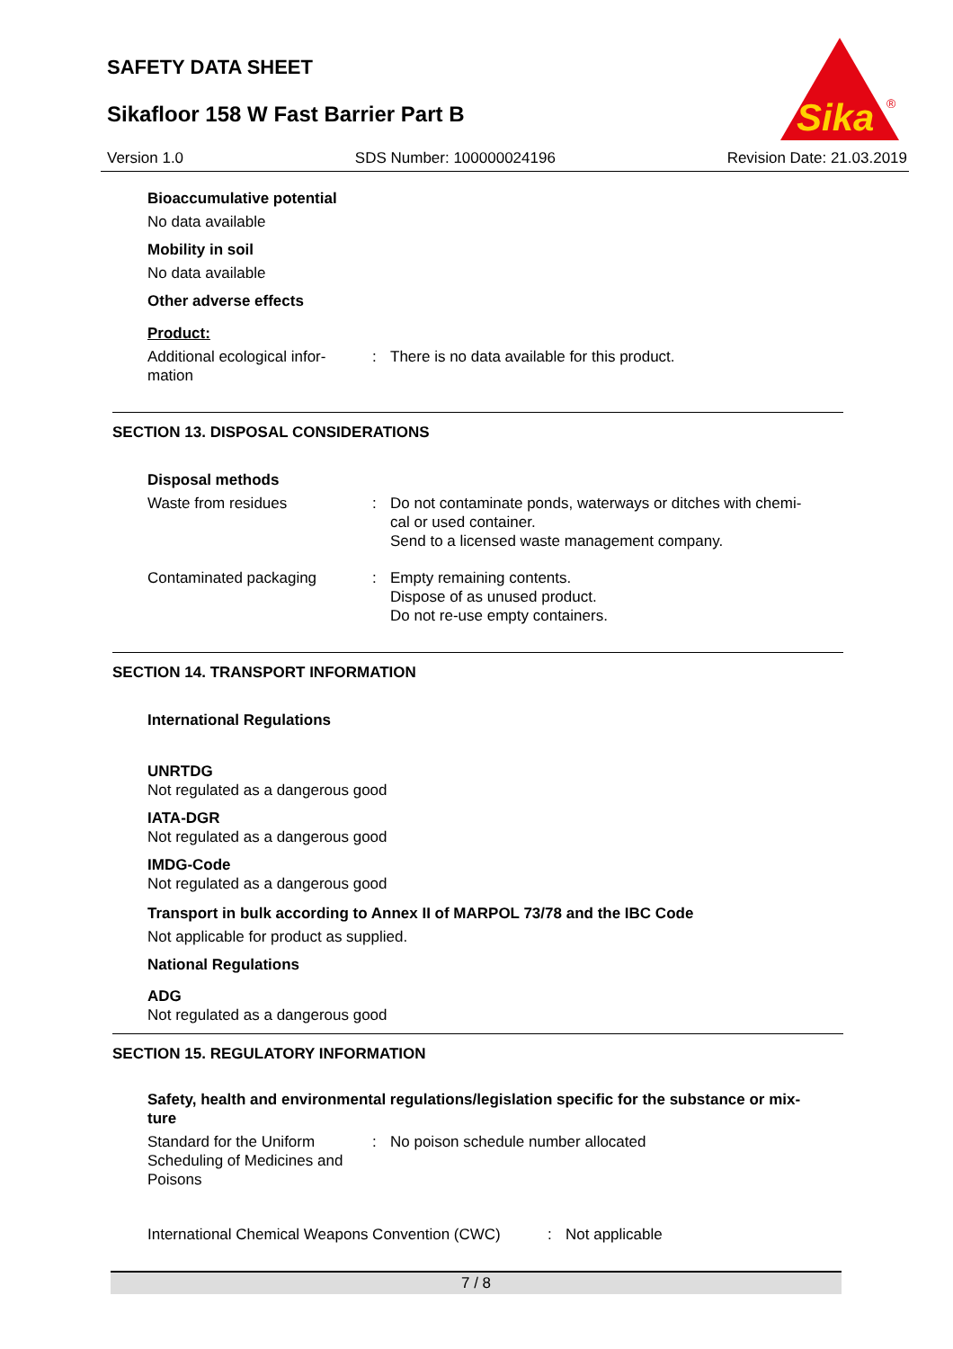SAFETY DATA SHEET
Sikafloor 158 W Fast Barrier Part B
Sika
®
Version 1.0 SDS Number: 100000024196 Revision Date: 21.03.2019
Bioaccumulative potential
No data available
Mobility in soil
No data available
Other adverse effects
Product:
Additional ecological infor-
mation
: There is no data available for this product.
SECTION 13. DISPOSAL CONSIDERATIONS
Disposal methods
Waste from residues : Do not contaminate ponds, waterways or ditches with chemi-
cal or used container.
Send to a licensed waste management company.
Contaminated packaging : Empty remaining contents.
Dispose of as unused product.
Do not re-use empty containers.
SECTION 14. TRANSPORT INFORMATION
International Regulations
UNRTDG
Not regulated as a dangerous good
IATA-DGR
Not regulated as a dangerous good
IMDG-Code
Not regulated as a dangerous good
Transport in bulk according to Annex II of MARPOL 73/78 and the IBC Code
Not applicable for product as supplied.
National Regulations
ADG
Not regulated as a dangerous good
SECTION 15. REGULATORY INFORMATION
Safety, health and environmental regulations/legislation specific for the substance or mix-
ture
Standard for the Uniform
Scheduling of Medicines and
Poisons
: No poison schedule number allocated
International Chemical Weapons Convention (CWC)
: Not applicable
7 / 8